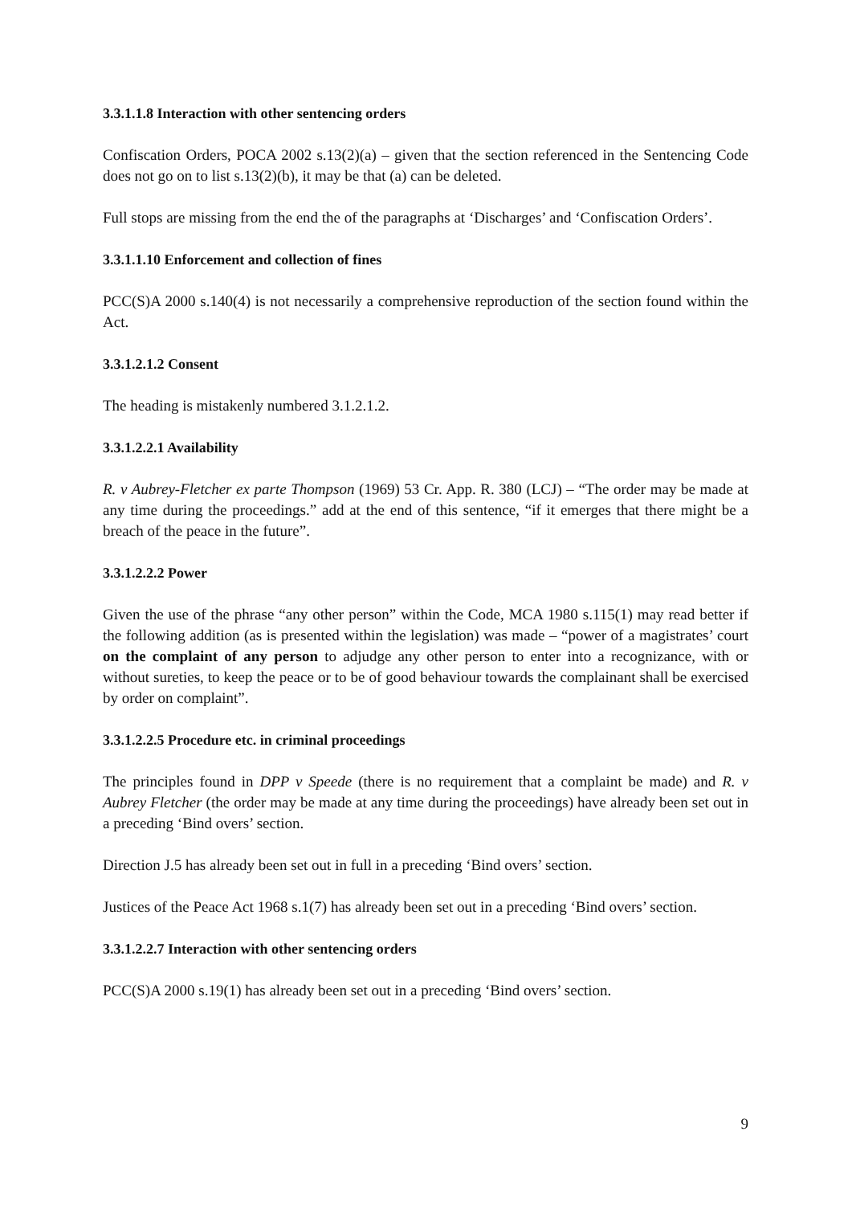3.3.1.1.8 Interaction with other sentencing orders
Confiscation Orders, POCA 2002 s.13(2)(a) – given that the section referenced in the Sentencing Code does not go on to list s.13(2)(b), it may be that (a) can be deleted.
Full stops are missing from the end the of the paragraphs at ‘Discharges’ and ‘Confiscation Orders’.
3.3.1.1.10 Enforcement and collection of fines
PCC(S)A 2000 s.140(4) is not necessarily a comprehensive reproduction of the section found within the Act.
3.3.1.2.1.2 Consent
The heading is mistakenly numbered 3.1.2.1.2.
3.3.1.2.2.1 Availability
R. v Aubrey-Fletcher ex parte Thompson (1969) 53 Cr. App. R. 380 (LCJ) – “The order may be made at any time during the proceedings.” add at the end of this sentence, “if it emerges that there might be a breach of the peace in the future”.
3.3.1.2.2.2 Power
Given the use of the phrase “any other person” within the Code, MCA 1980 s.115(1) may read better if the following addition (as is presented within the legislation) was made – “power of a magistrates’ court on the complaint of any person to adjudge any other person to enter into a recognizance, with or without sureties, to keep the peace or to be of good behaviour towards the complainant shall be exercised by order on complaint”.
3.3.1.2.2.5 Procedure etc. in criminal proceedings
The principles found in DPP v Speede (there is no requirement that a complaint be made) and R. v Aubrey Fletcher (the order may be made at any time during the proceedings) have already been set out in a preceding ‘Bind overs’ section.
Direction J.5 has already been set out in full in a preceding ‘Bind overs’ section.
Justices of the Peace Act 1968 s.1(7) has already been set out in a preceding ‘Bind overs’ section.
3.3.1.2.2.7 Interaction with other sentencing orders
PCC(S)A 2000 s.19(1) has already been set out in a preceding ‘Bind overs’ section.
9